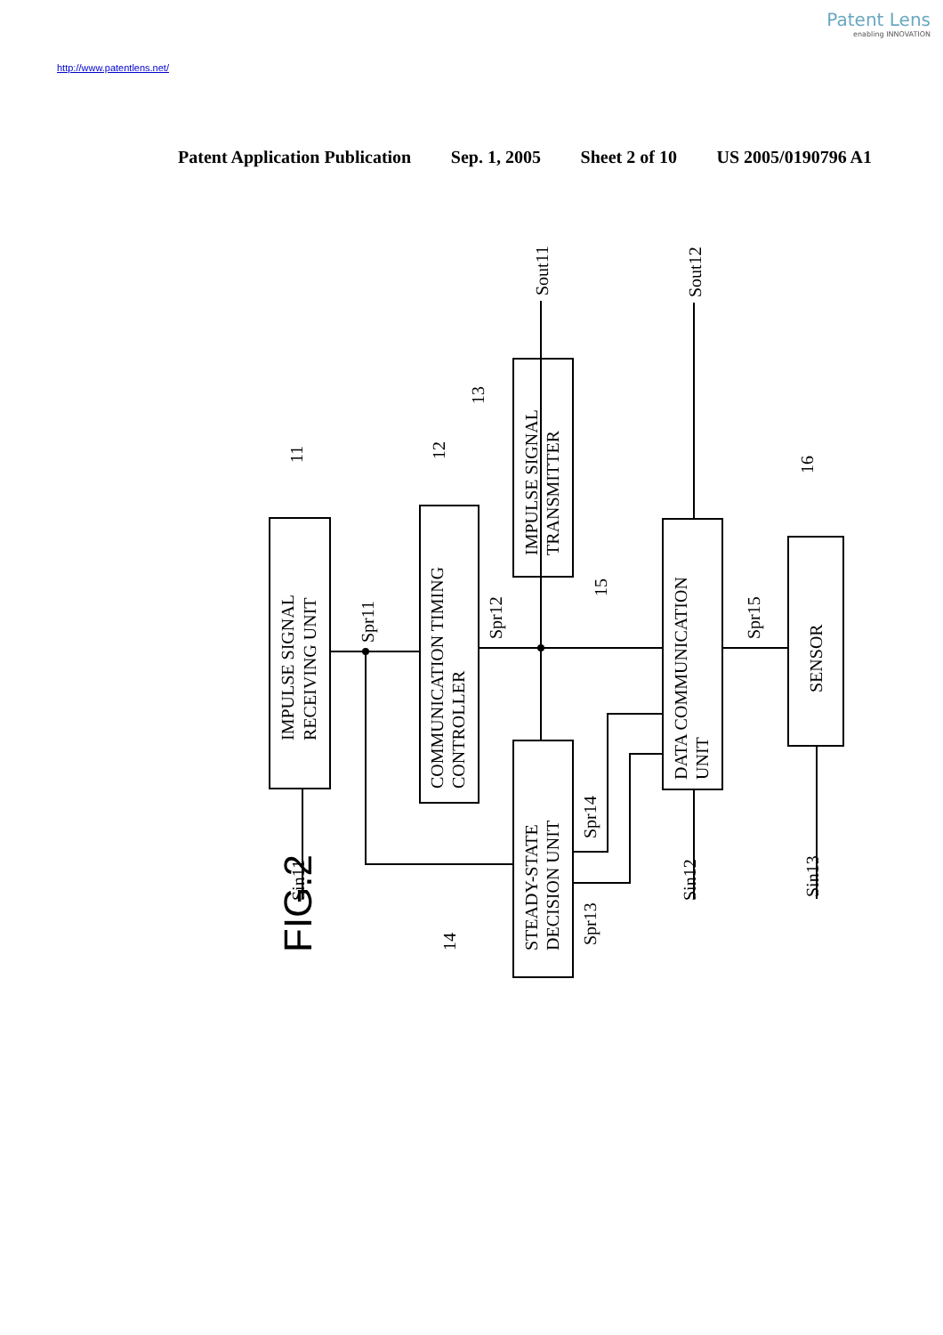Patent Lens
enabling INNOVATION
http://www.patentlens.net/
Patent Application Publication Sep. 1, 2005 Sheet 2 of 10 US 2005/0190796 A1
FIG.2
IMPULSE SIGNAL
RECEIVING UNIT
COMMUNICATION TIMING
CONTROLLER
IMPULSE SIGNAL
TRANSMITTER
STEADY-STATE
DECISION UNIT
DATA COMMUNICATION
UNIT
SENSOR
Sin11
Sin12
Sin13
Spr11
Spr12
Spr13
Spr14
Spr15
Sout11
Sout12
11
12
13
14
15
16